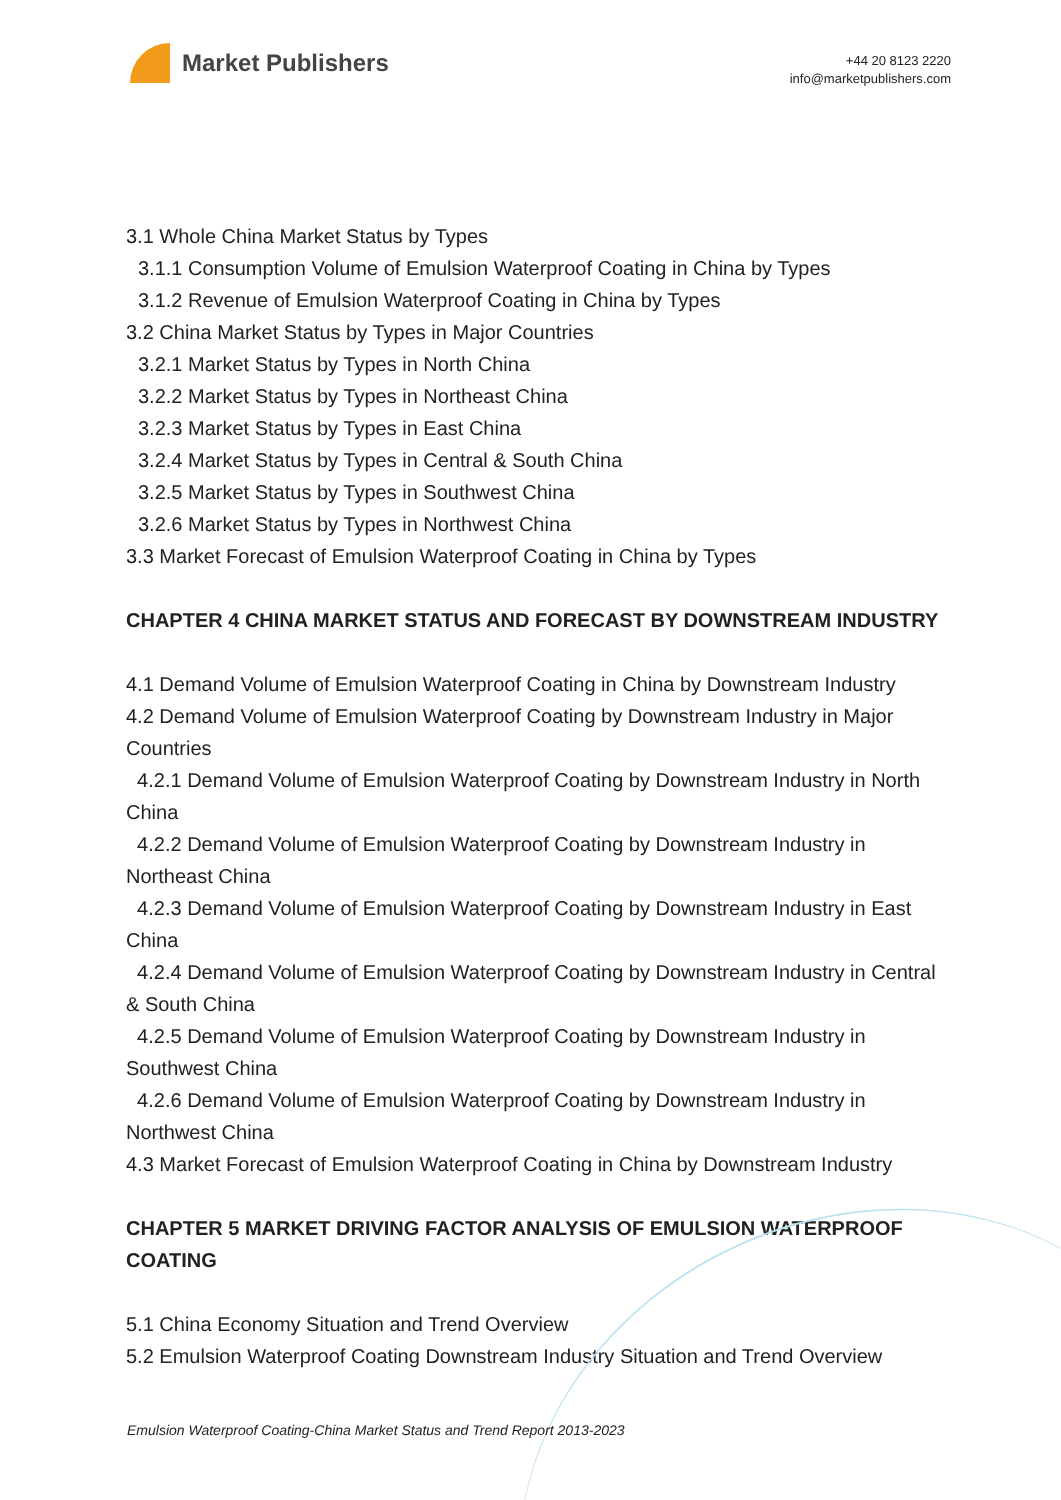Market Publishers
+44 20 8123 2220
info@marketpublishers.com
3.1 Whole China Market Status by Types
3.1.1 Consumption Volume of Emulsion Waterproof Coating in China by Types
3.1.2 Revenue of Emulsion Waterproof Coating in China by Types
3.2 China Market Status by Types in Major Countries
3.2.1 Market Status by Types in North China
3.2.2 Market Status by Types in Northeast China
3.2.3 Market Status by Types in East China
3.2.4 Market Status by Types in Central & South China
3.2.5 Market Status by Types in Southwest China
3.2.6 Market Status by Types in Northwest China
3.3 Market Forecast of Emulsion Waterproof Coating in China by Types
CHAPTER 4 CHINA MARKET STATUS AND FORECAST BY DOWNSTREAM INDUSTRY
4.1 Demand Volume of Emulsion Waterproof Coating in China by Downstream Industry
4.2 Demand Volume of Emulsion Waterproof Coating by Downstream Industry in Major Countries
4.2.1 Demand Volume of Emulsion Waterproof Coating by Downstream Industry in North China
4.2.2 Demand Volume of Emulsion Waterproof Coating by Downstream Industry in Northeast China
4.2.3 Demand Volume of Emulsion Waterproof Coating by Downstream Industry in East China
4.2.4 Demand Volume of Emulsion Waterproof Coating by Downstream Industry in Central & South China
4.2.5 Demand Volume of Emulsion Waterproof Coating by Downstream Industry in Southwest China
4.2.6 Demand Volume of Emulsion Waterproof Coating by Downstream Industry in Northwest China
4.3 Market Forecast of Emulsion Waterproof Coating in China by Downstream Industry
CHAPTER 5 MARKET DRIVING FACTOR ANALYSIS OF EMULSION WATERPROOF COATING
5.1 China Economy Situation and Trend Overview
5.2 Emulsion Waterproof Coating Downstream Industry Situation and Trend Overview
Emulsion Waterproof Coating-China Market Status and Trend Report 2013-2023